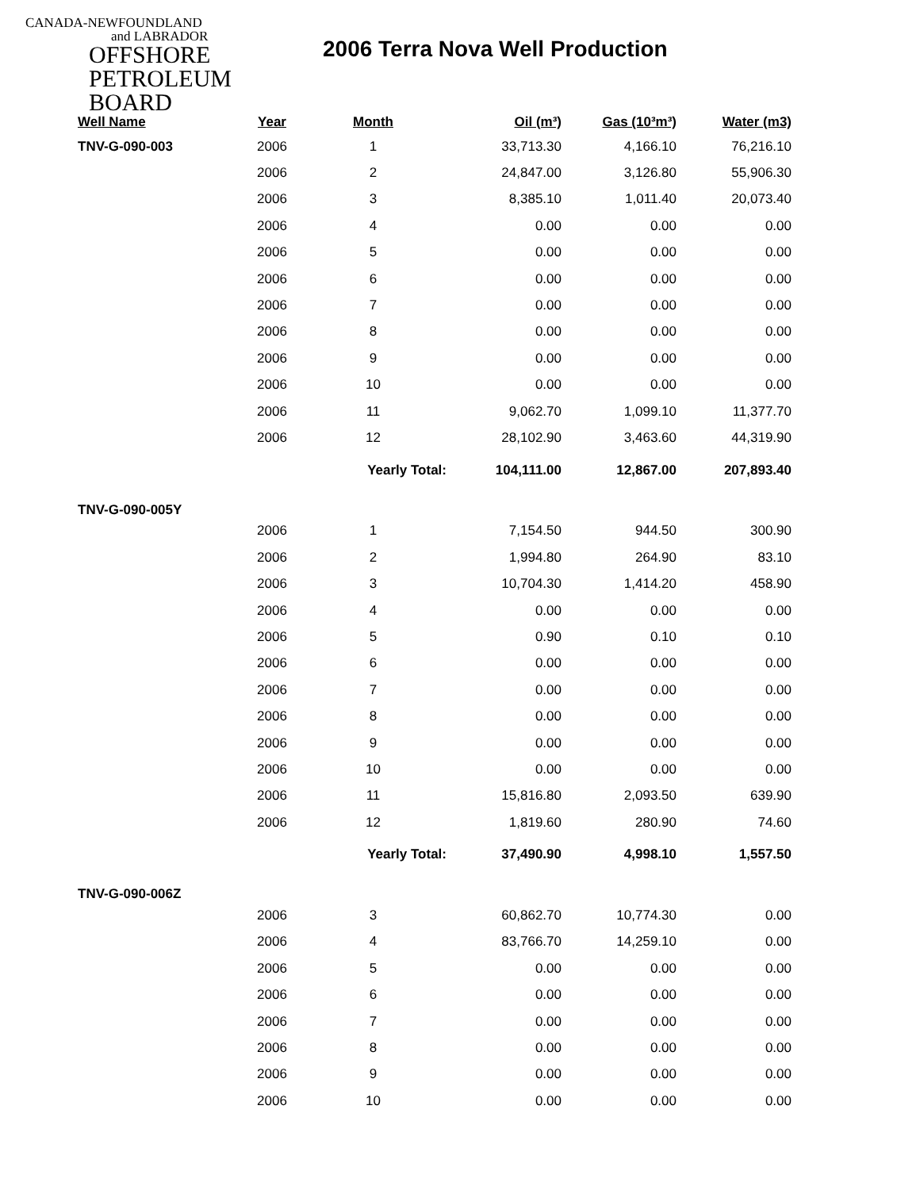CANADA-NEWFOUNDLAND
and LABRADOR
OFFSHORE
PETROLEUM
BOARD
2006 Terra Nova Well Production
| Well Name | Year | Month | Oil (m³) | Gas (10³m³) | Water (m3) |
| --- | --- | --- | --- | --- | --- |
| TNV-G-090-003 | 2006 | 1 | 33,713.30 | 4,166.10 | 76,216.10 |
| | 2006 | 2 | 24,847.00 | 3,126.80 | 55,906.30 |
| | 2006 | 3 | 8,385.10 | 1,011.40 | 20,073.40 |
| | 2006 | 4 | 0.00 | 0.00 | 0.00 |
| | 2006 | 5 | 0.00 | 0.00 | 0.00 |
| | 2006 | 6 | 0.00 | 0.00 | 0.00 |
| | 2006 | 7 | 0.00 | 0.00 | 0.00 |
| | 2006 | 8 | 0.00 | 0.00 | 0.00 |
| | 2006 | 9 | 0.00 | 0.00 | 0.00 |
| | 2006 | 10 | 0.00 | 0.00 | 0.00 |
| | 2006 | 11 | 9,062.70 | 1,099.10 | 11,377.70 |
| | 2006 | 12 | 28,102.90 | 3,463.60 | 44,319.90 |
| | | Yearly Total: | 104,111.00 | 12,867.00 | 207,893.40 |
| TNV-G-090-005Y | | | | | |
| | 2006 | 1 | 7,154.50 | 944.50 | 300.90 |
| | 2006 | 2 | 1,994.80 | 264.90 | 83.10 |
| | 2006 | 3 | 10,704.30 | 1,414.20 | 458.90 |
| | 2006 | 4 | 0.00 | 0.00 | 0.00 |
| | 2006 | 5 | 0.90 | 0.10 | 0.10 |
| | 2006 | 6 | 0.00 | 0.00 | 0.00 |
| | 2006 | 7 | 0.00 | 0.00 | 0.00 |
| | 2006 | 8 | 0.00 | 0.00 | 0.00 |
| | 2006 | 9 | 0.00 | 0.00 | 0.00 |
| | 2006 | 10 | 0.00 | 0.00 | 0.00 |
| | 2006 | 11 | 15,816.80 | 2,093.50 | 639.90 |
| | 2006 | 12 | 1,819.60 | 280.90 | 74.60 |
| | | Yearly Total: | 37,490.90 | 4,998.10 | 1,557.50 |
| TNV-G-090-006Z | | | | | |
| | 2006 | 3 | 60,862.70 | 10,774.30 | 0.00 |
| | 2006 | 4 | 83,766.70 | 14,259.10 | 0.00 |
| | 2006 | 5 | 0.00 | 0.00 | 0.00 |
| | 2006 | 6 | 0.00 | 0.00 | 0.00 |
| | 2006 | 7 | 0.00 | 0.00 | 0.00 |
| | 2006 | 8 | 0.00 | 0.00 | 0.00 |
| | 2006 | 9 | 0.00 | 0.00 | 0.00 |
| | 2006 | 10 | 0.00 | 0.00 | 0.00 |